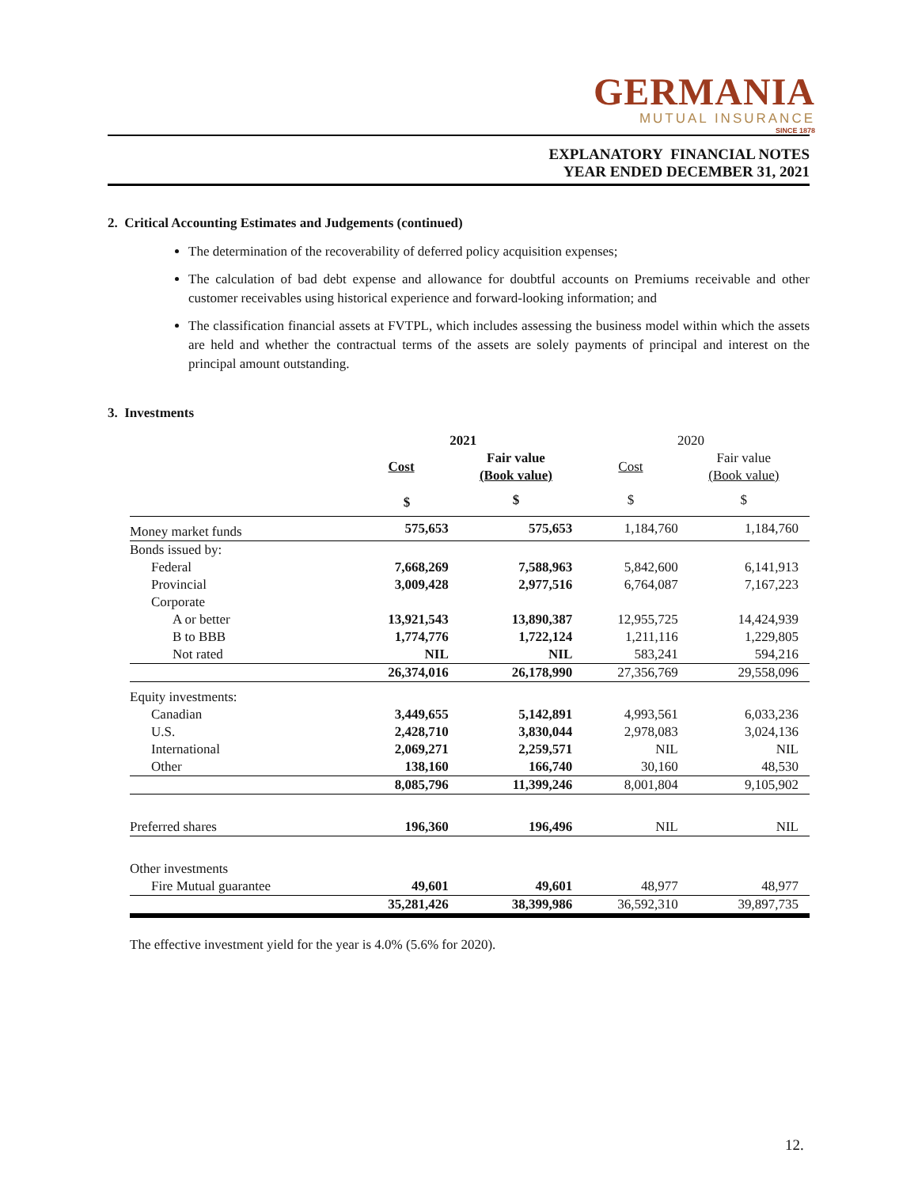GERMANIA
MUTUAL INSURANCE
SINCE 1878
EXPLANATORY FINANCIAL NOTES
YEAR ENDED DECEMBER 31, 2021
2. Critical Accounting Estimates and Judgements (continued)
The determination of the recoverability of deferred policy acquisition expenses;
The calculation of bad debt expense and allowance for doubtful accounts on Premiums receivable and other customer receivables using historical experience and forward-looking information; and
The classification financial assets at FVTPL, which includes assessing the business model within which the assets are held and whether the contractual terms of the assets are solely payments of principal and interest on the principal amount outstanding.
3. Investments
| | 2021 | | 2020 | |
| --- | --- | --- | --- | --- |
| | Cost | Fair value (Book value) | Cost | Fair value (Book value) |
| | $ | $ | $ | $ |
| Money market funds | 575,653 | 575,653 | 1,184,760 | 1,184,760 |
| Bonds issued by: | | | | |
| Federal | 7,668,269 | 7,588,963 | 5,842,600 | 6,141,913 |
| Provincial | 3,009,428 | 2,977,516 | 6,764,087 | 7,167,223 |
| Corporate | | | | |
| A or better | 13,921,543 | 13,890,387 | 12,955,725 | 14,424,939 |
| B to BBB | 1,774,776 | 1,722,124 | 1,211,116 | 1,229,805 |
| Not rated | NIL | NIL | 583,241 | 594,216 |
| | 26,374,016 | 26,178,990 | 27,356,769 | 29,558,096 |
| Equity investments: | | | | |
| Canadian | 3,449,655 | 5,142,891 | 4,993,561 | 6,033,236 |
| U.S. | 2,428,710 | 3,830,044 | 2,978,083 | 3,024,136 |
| International | 2,069,271 | 2,259,571 | NIL | NIL |
| Other | 138,160 | 166,740 | 30,160 | 48,530 |
| | 8,085,796 | 11,399,246 | 8,001,804 | 9,105,902 |
| Preferred shares | 196,360 | 196,496 | NIL | NIL |
| Other investments | | | | |
| Fire Mutual guarantee | 49,601 | 49,601 | 48,977 | 48,977 |
| | 35,281,426 | 38,399,986 | 36,592,310 | 39,897,735 |
The effective investment yield for the year is 4.0% (5.6% for 2020).
12.